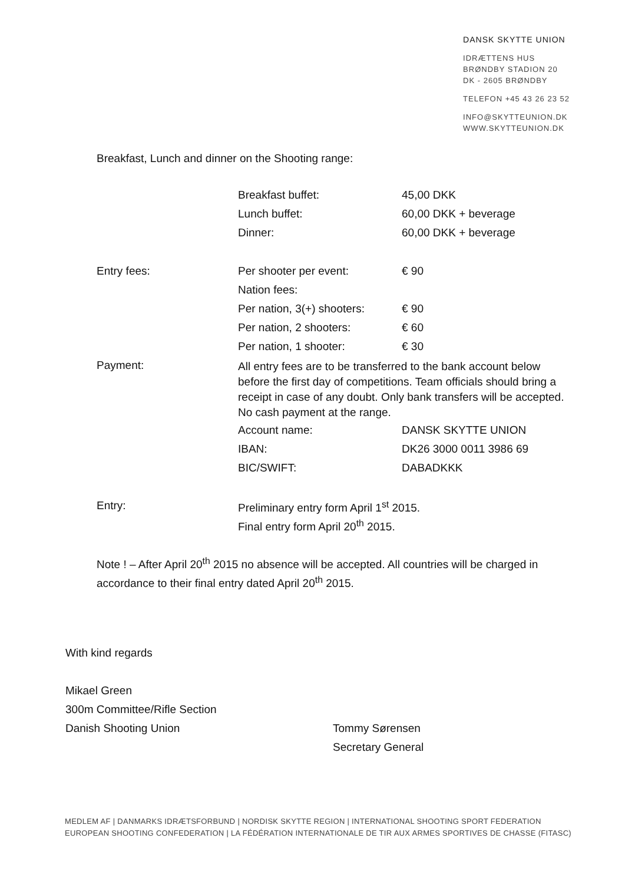DANSK SKYTTE UNION
IDRÆTTENS HUS
BRØNDBY STADION 20
DK - 2605 BRØNDBY
TELEFON +45 43 26 23 52
INFO@SKYTTEUNION.DK
WWW.SKYTTEUNION.DK
Breakfast, Lunch and dinner on the Shooting range:
| | Breakfast buffet: | 45,00 DKK |
| | Lunch buffet: | 60,00 DKK + beverage |
| | Dinner: | 60,00 DKK + beverage |
| Entry fees: | Per shooter per event: | € 90 |
| | Nation fees: | |
| | Per nation, 3(+) shooters: | € 90 |
| | Per nation, 2 shooters: | € 60 |
| | Per nation, 1 shooter: | € 30 |
| Payment: | All entry fees are to be transferred to the bank account below before the first day of competitions. Team officials should bring a receipt in case of any doubt. Only bank transfers will be accepted. No cash payment at the range. | |
| | Account name: | DANSK SKYTTE UNION |
| | IBAN: | DK26 3000 0011 3986 69 |
| | BIC/SWIFT: | DABADKKK |
| Entry: | Preliminary entry form April 1<sup>st</sup> 2015. | |
| | Final entry form April 20<sup>th</sup> 2015. | |
Note ! – After April 20<sup>th</sup> 2015 no absence will be accepted. All countries will be charged in accordance to their final entry dated April 20<sup>th</sup> 2015.
With kind regards
Mikael Green
300m Committee/Rifle Section
Danish Shooting Union
Tommy Sørensen
Secretary General
MEDLEM AF | DANMARKS IDRÆTSFORBUND | NORDISK SKYTTE REGION | INTERNATIONAL SHOOTING SPORT FEDERATION
EUROPEAN SHOOTING CONFEDERATION | LA FÉDÉRATION INTERNATIONALE DE TIR AUX ARMES SPORTIVES DE CHASSE (FITASC)